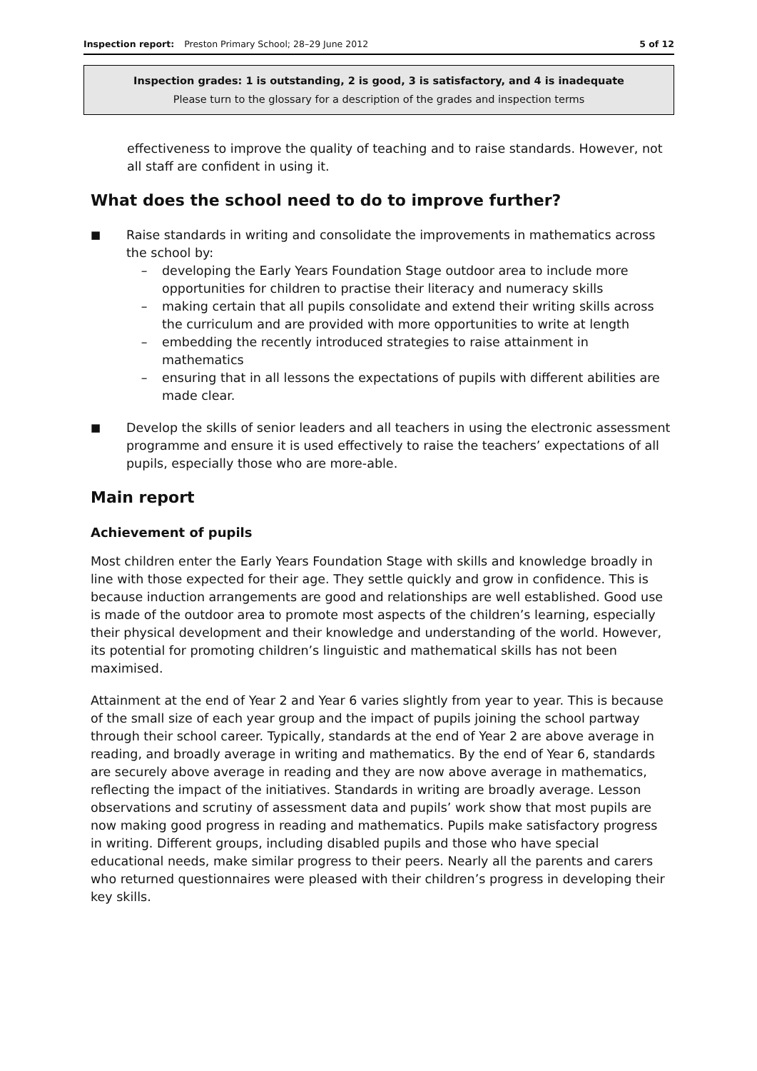Inspection report: Preston Primary School; 28–29 June 2012 5 of 12
Inspection grades: 1 is outstanding, 2 is good, 3 is satisfactory, and 4 is inadequate
Please turn to the glossary for a description of the grades and inspection terms
effectiveness to improve the quality of teaching and to raise standards. However, not all staff are confident in using it.
What does the school need to do to improve further?
■
Raise standards in writing and consolidate the improvements in mathematics across the school by:
– developing the Early Years Foundation Stage outdoor area to include more opportunities for children to practise their literacy and numeracy skills
– making certain that all pupils consolidate and extend their writing skills across the curriculum and are provided with more opportunities to write at length
– embedding the recently introduced strategies to raise attainment in mathematics
– ensuring that in all lessons the expectations of pupils with different abilities are made clear.
■
Develop the skills of senior leaders and all teachers in using the electronic assessment programme and ensure it is used effectively to raise the teachers’ expectations of all pupils, especially those who are more-able.
Main report
Achievement of pupils
Most children enter the Early Years Foundation Stage with skills and knowledge broadly in line with those expected for their age. They settle quickly and grow in confidence. This is because induction arrangements are good and relationships are well established. Good use is made of the outdoor area to promote most aspects of the children’s learning, especially their physical development and their knowledge and understanding of the world. However, its potential for promoting children’s linguistic and mathematical skills has not been maximised.
Attainment at the end of Year 2 and Year 6 varies slightly from year to year. This is because of the small size of each year group and the impact of pupils joining the school partway through their school career. Typically, standards at the end of Year 2 are above average in reading, and broadly average in writing and mathematics. By the end of Year 6, standards are securely above average in reading and they are now above average in mathematics, reflecting the impact of the initiatives. Standards in writing are broadly average. Lesson observations and scrutiny of assessment data and pupils’ work show that most pupils are now making good progress in reading and mathematics. Pupils make satisfactory progress in writing. Different groups, including disabled pupils and those who have special educational needs, make similar progress to their peers. Nearly all the parents and carers who returned questionnaires were pleased with their children’s progress in developing their key skills.